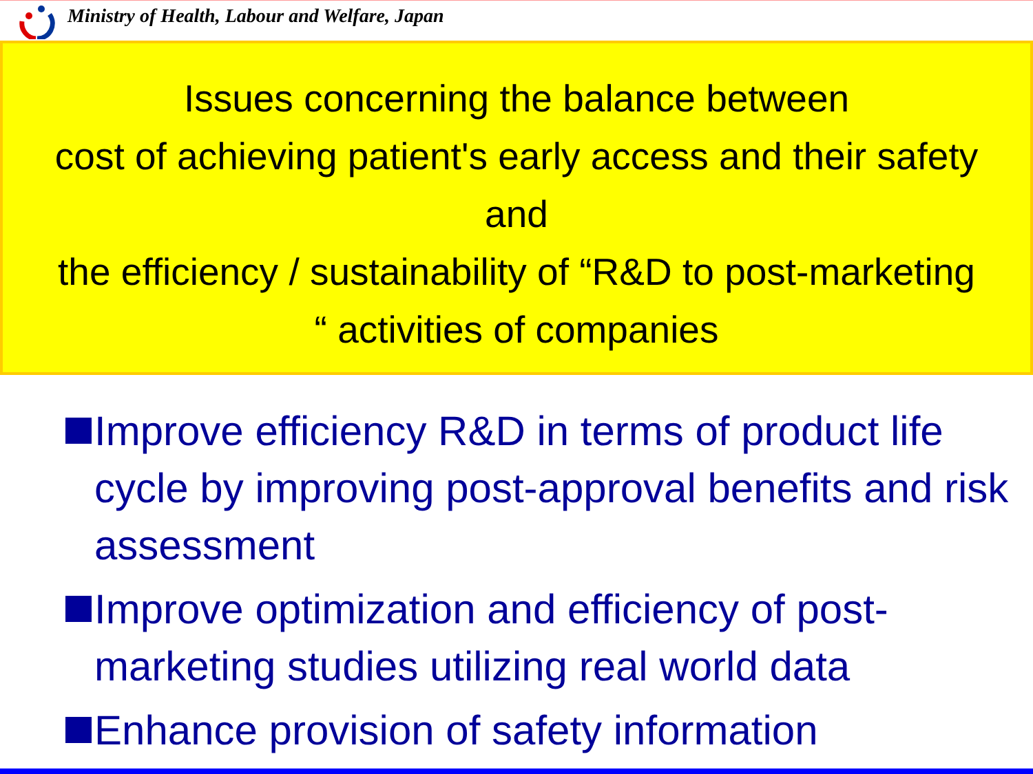Ministry of Health, Labour and Welfare, Japan
Issues concerning the balance between
cost of achieving patient's early access and their safety
and
the efficiency / sustainability of “R&D to post-marketing
“ activities of companies
Improve efficiency R&D in terms of product life cycle by improving post-approval benefits and risk assessment
Improve optimization and efficiency of post-marketing studies utilizing real world data
Enhance provision of safety information